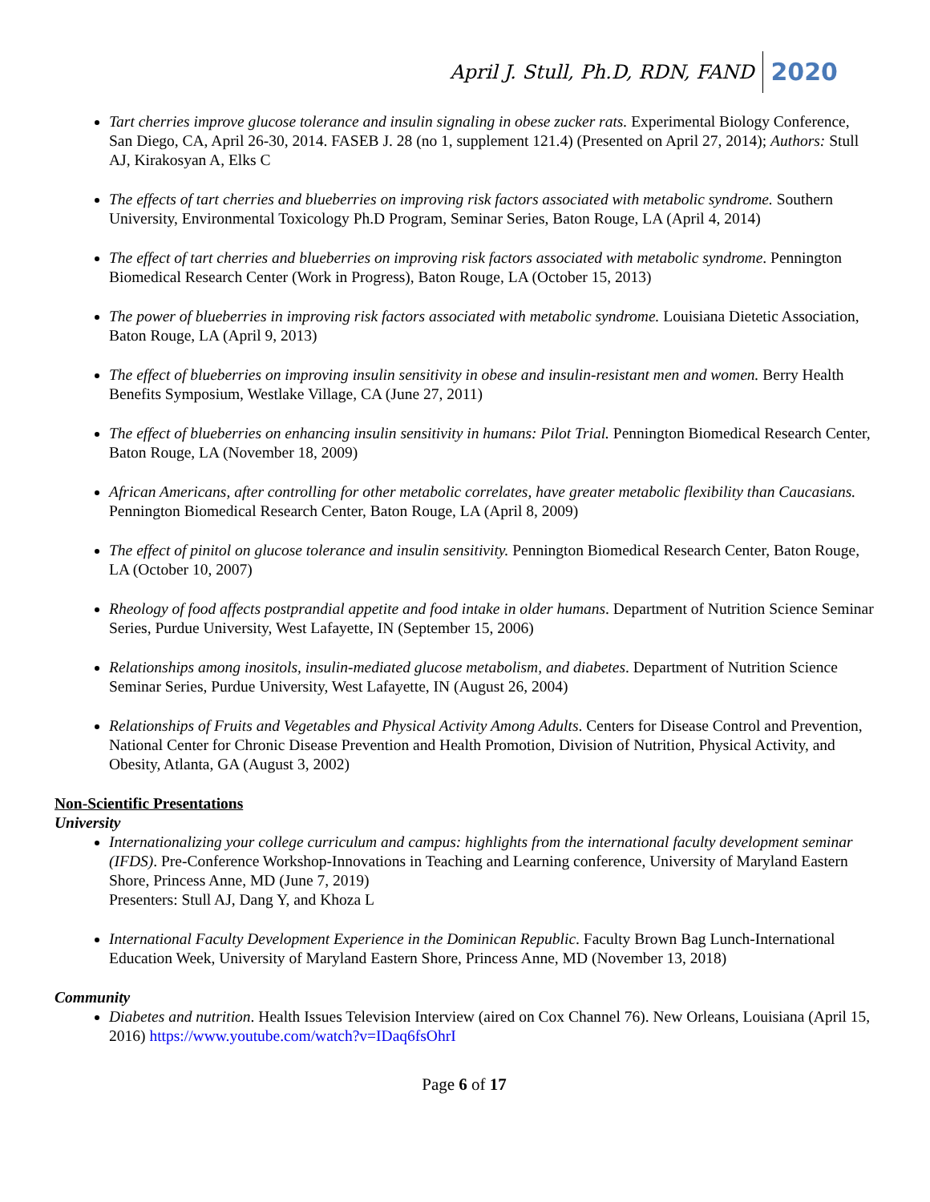April J. Stull, Ph.D, RDN, FAND 2020
Tart cherries improve glucose tolerance and insulin signaling in obese zucker rats. Experimental Biology Conference, San Diego, CA, April 26-30, 2014. FASEB J. 28 (no 1, supplement 121.4) (Presented on April 27, 2014); Authors: Stull AJ, Kirakosyan A, Elks C
The effects of tart cherries and blueberries on improving risk factors associated with metabolic syndrome. Southern University, Environmental Toxicology Ph.D Program, Seminar Series, Baton Rouge, LA (April 4, 2014)
The effect of tart cherries and blueberries on improving risk factors associated with metabolic syndrome. Pennington Biomedical Research Center (Work in Progress), Baton Rouge, LA (October 15, 2013)
The power of blueberries in improving risk factors associated with metabolic syndrome. Louisiana Dietetic Association, Baton Rouge, LA (April 9, 2013)
The effect of blueberries on improving insulin sensitivity in obese and insulin-resistant men and women. Berry Health Benefits Symposium, Westlake Village, CA (June 27, 2011)
The effect of blueberries on enhancing insulin sensitivity in humans: Pilot Trial. Pennington Biomedical Research Center, Baton Rouge, LA (November 18, 2009)
African Americans, after controlling for other metabolic correlates, have greater metabolic flexibility than Caucasians. Pennington Biomedical Research Center, Baton Rouge, LA (April 8, 2009)
The effect of pinitol on glucose tolerance and insulin sensitivity. Pennington Biomedical Research Center, Baton Rouge, LA (October 10, 2007)
Rheology of food affects postprandial appetite and food intake in older humans. Department of Nutrition Science Seminar Series, Purdue University, West Lafayette, IN (September 15, 2006)
Relationships among inositols, insulin-mediated glucose metabolism, and diabetes. Department of Nutrition Science Seminar Series, Purdue University, West Lafayette, IN (August 26, 2004)
Relationships of Fruits and Vegetables and Physical Activity Among Adults. Centers for Disease Control and Prevention, National Center for Chronic Disease Prevention and Health Promotion, Division of Nutrition, Physical Activity, and Obesity, Atlanta, GA (August 3, 2002)
Non-Scientific Presentations
University
Internationalizing your college curriculum and campus: highlights from the international faculty development seminar (IFDS). Pre-Conference Workshop-Innovations in Teaching and Learning conference, University of Maryland Eastern Shore, Princess Anne, MD (June 7, 2019)
Presenters: Stull AJ, Dang Y, and Khoza L
International Faculty Development Experience in the Dominican Republic. Faculty Brown Bag Lunch-International Education Week, University of Maryland Eastern Shore, Princess Anne, MD (November 13, 2018)
Community
Diabetes and nutrition. Health Issues Television Interview (aired on Cox Channel 76). New Orleans, Louisiana (April 15, 2016) https://www.youtube.com/watch?v=IDaq6fsOhrI
Page 6 of 17